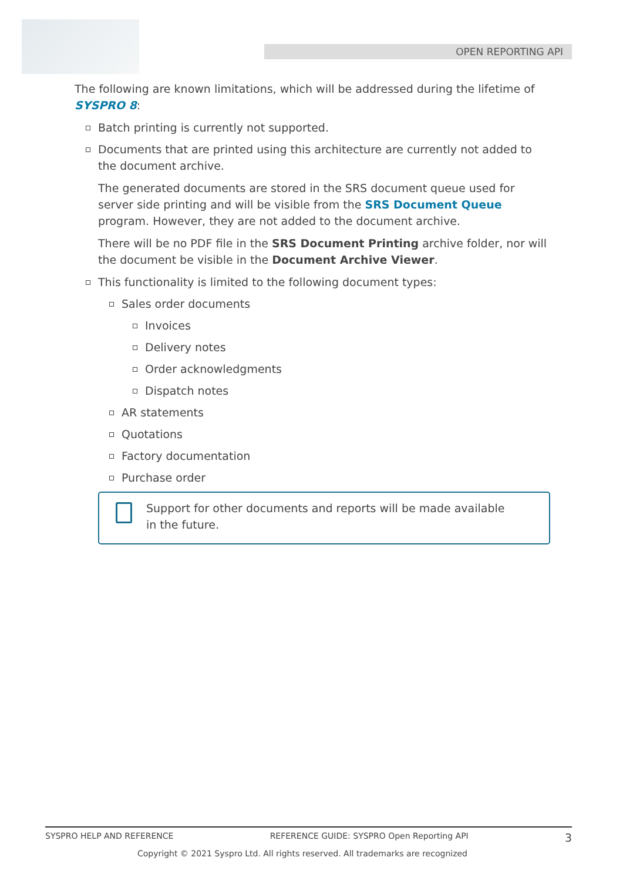OPEN REPORTING API
The following are known limitations, which will be addressed during the lifetime of SYSPRO 8:
Batch printing is currently not supported.
Documents that are printed using this architecture are currently not added to the document archive.
The generated documents are stored in the SRS document queue used for server side printing and will be visible from the SRS Document Queue program. However, they are not added to the document archive.
There will be no PDF file in the SRS Document Printing archive folder, nor will the document be visible in the Document Archive Viewer.
This functionality is limited to the following document types:
Sales order documents
Invoices
Delivery notes
Order acknowledgments
Dispatch notes
AR statements
Quotations
Factory documentation
Purchase order
Support for other documents and reports will be made available in the future.
SYSPRO HELP AND REFERENCE REFERENCE GUIDE: SYSPRO Open Reporting API 3
Copyright © 2021 Syspro Ltd. All rights reserved. All trademarks are recognized